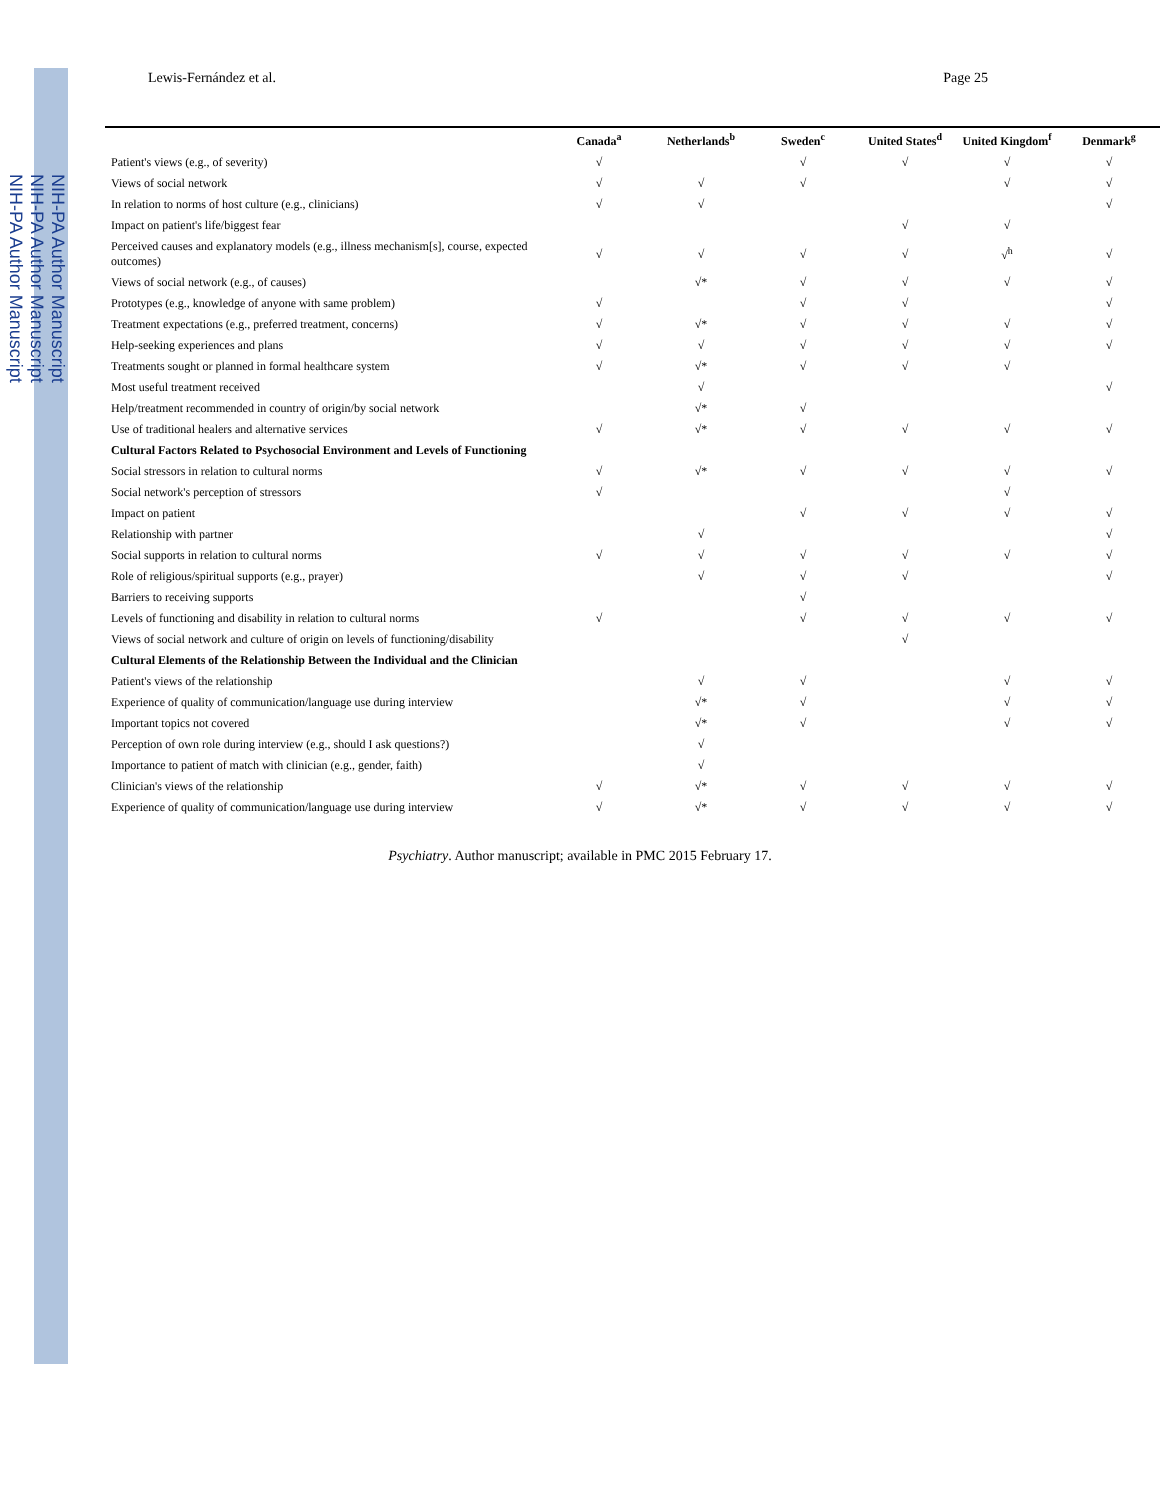NIH-PA Author Manuscript
NIH-PA Author Manuscript
NIH-PA Author Manuscript
Lewis-Fernández et al. Page 25
| | Canada<sup>a</sup> | Netherlands<sup>b</sup> | Sweden<sup>c</sup> | United States<sup>d</sup> | United Kingdom<sup>f</sup> | Denmark<sup>g</sup> |
| --- | --- | --- | --- | --- | --- | --- |
| Patient's views (e.g., of severity) | √ | | √ | √ | √ | √ |
| Views of social network | √ | √ | √ | | √ | √ |
| In relation to norms of host culture (e.g., clinicians) | √ | √ | | | | √ |
| Impact on patient's life/biggest fear | | | | √ | √ | |
| Perceived causes and explanatory models (e.g., illness mechanism[s], course, expected outcomes) | √ | √ | √ | √ | √<sup>h</sup> | √ |
| Views of social network (e.g., of causes) | | √* | √ | √ | √ | √ |
| Prototypes (e.g., knowledge of anyone with same problem) | √ | | √ | √ | | √ |
| Treatment expectations (e.g., preferred treatment, concerns) | √ | √* | √ | √ | √ | √ |
| Help-seeking experiences and plans | √ | √ | √ | √ | √ | √ |
| Treatments sought or planned in formal healthcare system | √ | √* | √ | √ | √ | |
| Most useful treatment received | | √ | | | | √ |
| Help/treatment recommended in country of origin/by social network | | √* | √ | | | |
| Use of traditional healers and alternative services | √ | √* | √ | √ | √ | √ |
| Cultural Factors Related to Psychosocial Environment and Levels of Functioning | | | | | | |
| Social stressors in relation to cultural norms | √ | √* | √ | √ | √ | √ |
| Social network's perception of stressors | √ | | | | √ | |
| Impact on patient | | | √ | √ | √ | √ |
| Relationship with partner | | √ | | | | √ |
| Social supports in relation to cultural norms | √ | √ | √ | √ | √ | √ |
| Role of religious/spiritual supports (e.g., prayer) | | √ | √ | √ | | √ |
| Barriers to receiving supports | | | √ | | | |
| Levels of functioning and disability in relation to cultural norms | √ | | √ | √ | √ | √ |
| Views of social network and culture of origin on levels of functioning/disability | | | | √ | | |
| Cultural Elements of the Relationship Between the Individual and the Clinician | | | | | | |
| Patient's views of the relationship | | √ | √ | | √ | √ |
| Experience of quality of communication/language use during interview | | √* | √ | | √ | √ |
| Important topics not covered | | √* | √ | | √ | √ |
| Perception of own role during interview (e.g., should I ask questions?) | | √ | | | | |
| Importance to patient of match with clinician (e.g., gender, faith) | | √ | | | | |
| Clinician's views of the relationship | √ | √* | √ | √ | √ | √ |
| Experience of quality of communication/language use during interview | √ | √* | √ | √ | √ | √ |
Psychiatry. Author manuscript; available in PMC 2015 February 17.